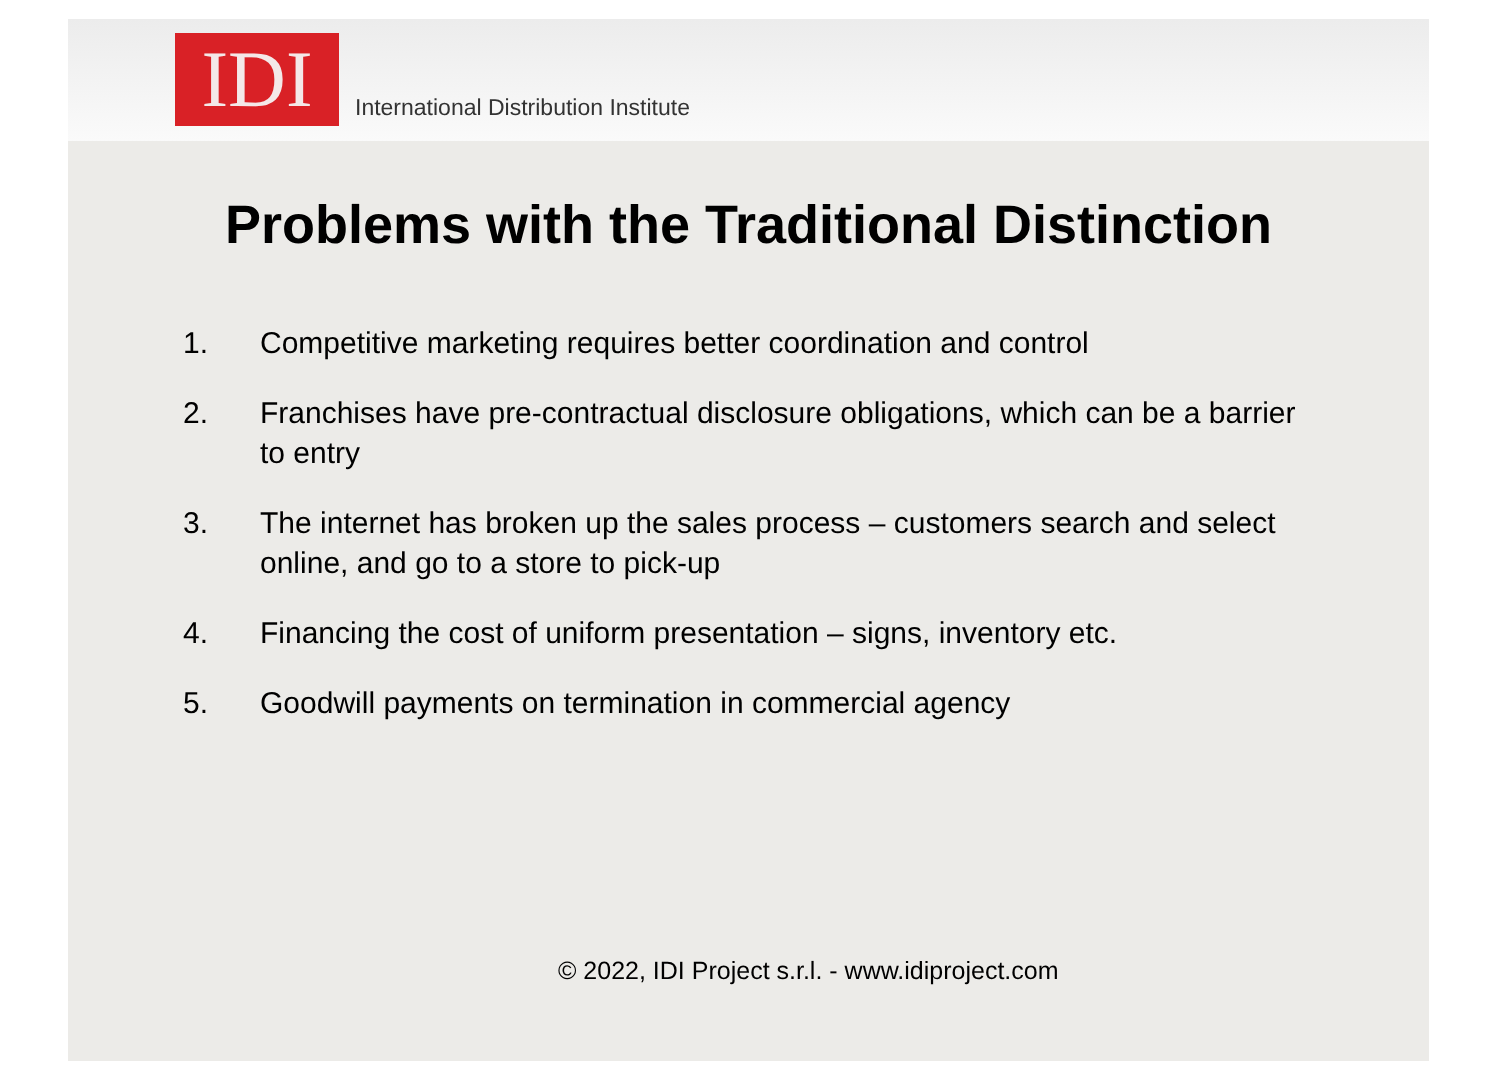IDI
International Distribution Institute
Problems with the Traditional Distinction
1. Competitive marketing requires better coordination and control
2. Franchises have pre-contractual disclosure obligations, which can be a barrier to entry
3. The internet has broken up the sales process – customers search and select online, and go to a store to pick-up
4. Financing the cost of uniform presentation – signs, inventory etc.
5. Goodwill payments on termination in commercial agency
© 2022, IDI Project s.r.l. - www.idiproject.com